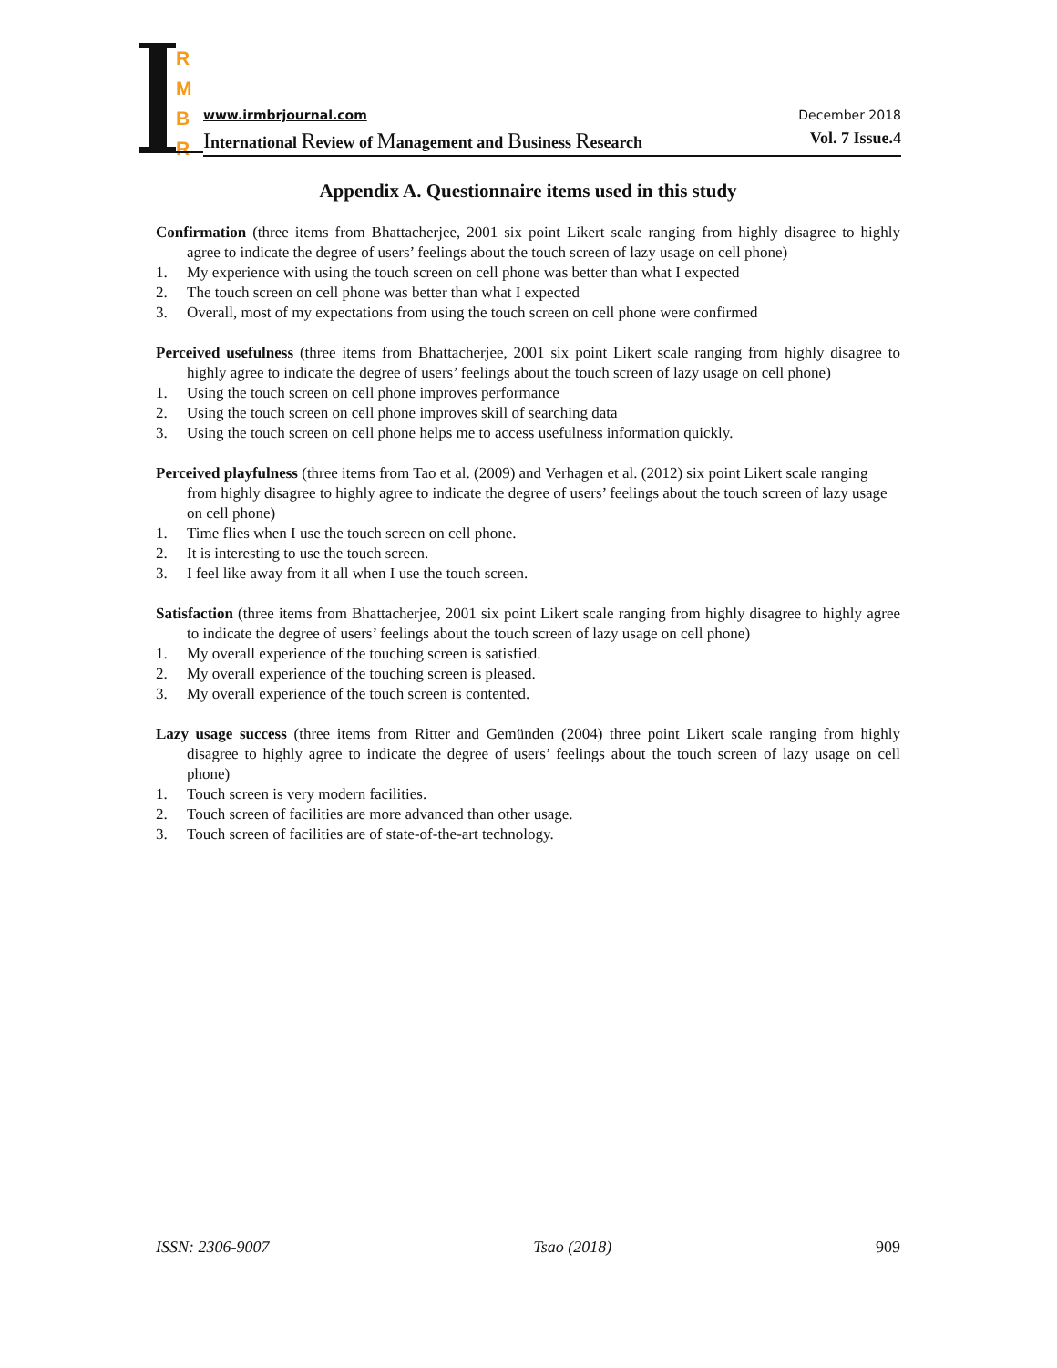R
M
B
R
www.irmbrjournal.com December 2018
International Review of Management and Business Research Vol. 7 Issue.4
Appendix A. Questionnaire items used in this study
Confirmation (three items from Bhattacherjee, 2001 six point Likert scale ranging from highly disagree to highly agree to indicate the degree of users’ feelings about the touch screen of lazy usage on cell phone)
1. My experience with using the touch screen on cell phone was better than what I expected
2. The touch screen on cell phone was better than what I expected
3. Overall, most of my expectations from using the touch screen on cell phone were confirmed
Perceived usefulness (three items from Bhattacherjee, 2001 six point Likert scale ranging from highly disagree to highly agree to indicate the degree of users’ feelings about the touch screen of lazy usage on cell phone)
1. Using the touch screen on cell phone improves performance
2. Using the touch screen on cell phone improves skill of searching data
3. Using the touch screen on cell phone helps me to access usefulness information quickly.
Perceived playfulness (three items from Tao et al. (2009) and Verhagen et al. (2012) six point Likert scale ranging from highly disagree to highly agree to indicate the degree of users’ feelings about the touch screen of lazy usage on cell phone)
1. Time flies when I use the touch screen on cell phone.
2. It is interesting to use the touch screen.
3. I feel like away from it all when I use the touch screen.
Satisfaction (three items from Bhattacherjee, 2001 six point Likert scale ranging from highly disagree to highly agree to indicate the degree of users’ feelings about the touch screen of lazy usage on cell phone)
1. My overall experience of the touching screen is satisfied.
2. My overall experience of the touching screen is pleased.
3. My overall experience of the touch screen is contented.
Lazy usage success (three items from Ritter and Gemünden (2004) three point Likert scale ranging from highly disagree to highly agree to indicate the degree of users’ feelings about the touch screen of lazy usage on cell phone)
1. Touch screen is very modern facilities.
2. Touch screen of facilities are more advanced than other usage.
3. Touch screen of facilities are of state-of-the-art technology.
ISSN: 2306-9007 Tsao (2018) 909